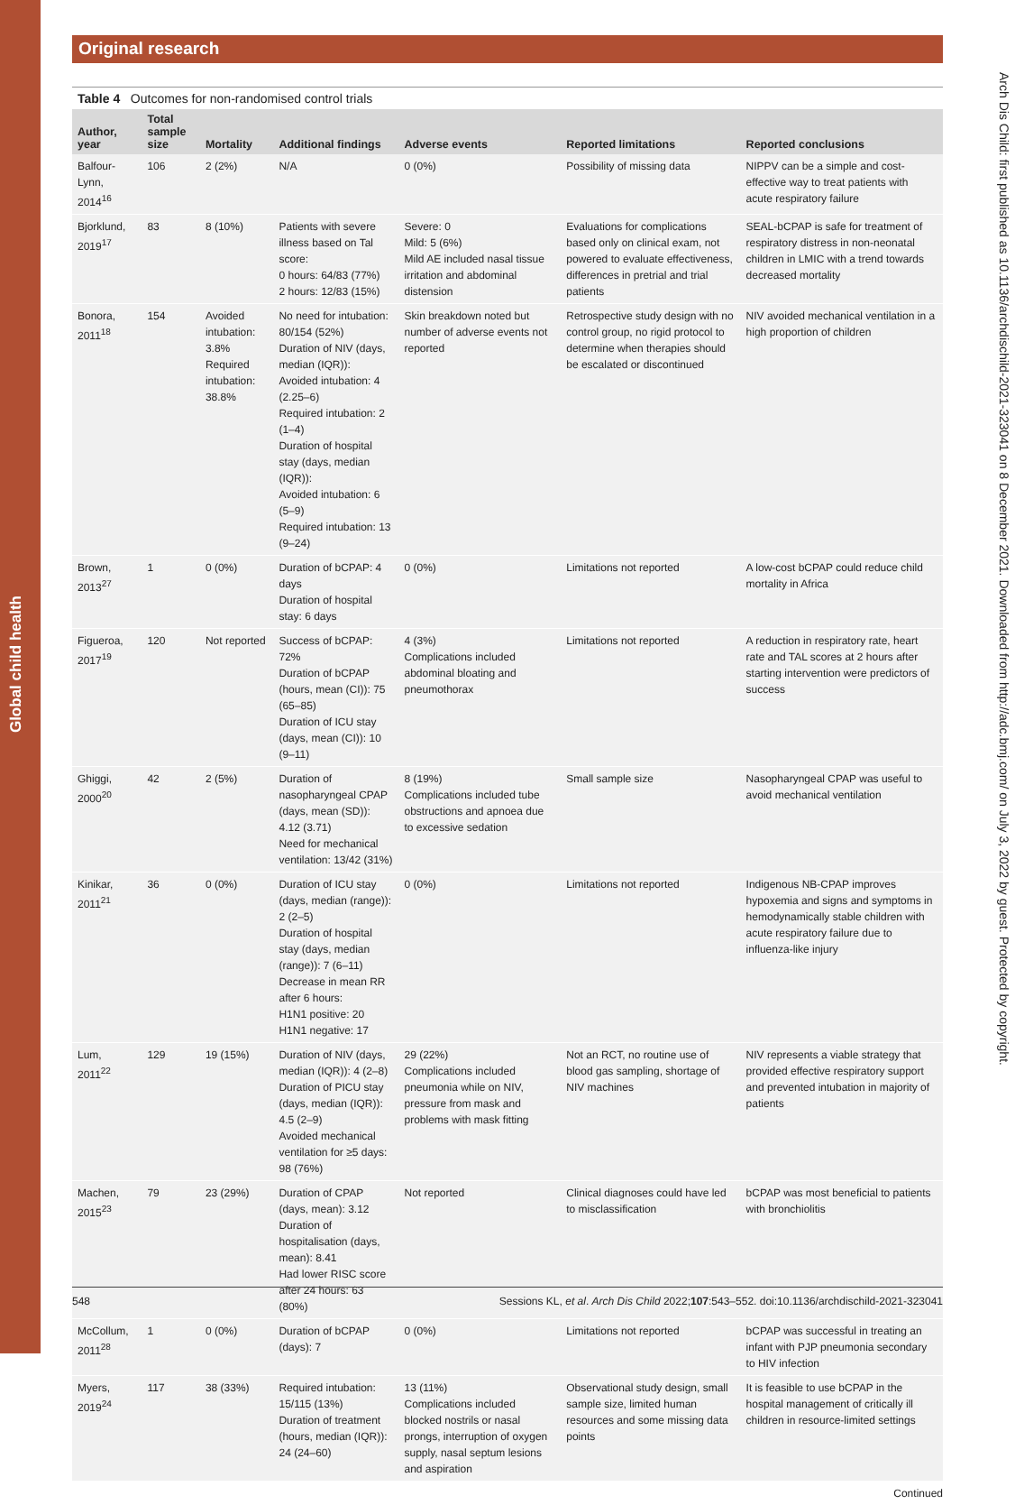Global child health
Arch Dis Child: first published as 10.1136/archdischild-2021-323041 on 8 December 2021. Downloaded from http://adc.bmj.com/ on July 3, 2022 by guest. Protected by copyright.
Original research
Table 4 Outcomes for non-randomised control trials
| Author, year | Total sample size | Mortality | Additional findings | Adverse events | Reported limitations | Reported conclusions |
| --- | --- | --- | --- | --- | --- | --- |
| Balfour-Lynn, 2014<sup>16</sup> | 106 | 2 (2%) | N/A | 0 (0%) | Possibility of missing data | NIPPV can be a simple and cost-effective way to treat patients with acute respiratory failure |
| Bjorklund, 2019<sup>17</sup> | 83 | 8 (10%) | Patients with severe illness based on Tal score: 0 hours: 64/83 (77%) 2 hours: 12/83 (15%) | Severe: 0 Mild: 5 (6%) Mild AE included nasal tissue irritation and abdominal distension | Evaluations for complications based only on clinical exam, not powered to evaluate effectiveness, differences in pretrial and trial patients | SEAL-bCPAP is safe for treatment of respiratory distress in non-neonatal children in LMIC with a trend towards decreased mortality |
| Bonora, 2011<sup>18</sup> | 154 | Avoided intubation: 3.8% Required intubation: 38.8% | No need for intubation: 80/154 (52%) Duration of NIV (days, median (IQR)): Avoided intubation: 4 (2.25–6) Required intubation: 2 (1–4) Duration of hospital stay (days, median (IQR)): Avoided intubation: 6 (5–9) Required intubation: 13 (9–24) | Skin breakdown noted but number of adverse events not reported | Retrospective study design with no control group, no rigid protocol to determine when therapies should be escalated or discontinued | NIV avoided mechanical ventilation in a high proportion of children |
| Brown, 2013<sup>27</sup> | 1 | 0 (0%) | Duration of bCPAP: 4 days Duration of hospital stay: 6 days | 0 (0%) | Limitations not reported | A low-cost bCPAP could reduce child mortality in Africa |
| Figueroa, 2017<sup>19</sup> | 120 | Not reported | Success of bCPAP: 72% Duration of bCPAP (hours, mean (CI)): 75 (65–85) Duration of ICU stay (days, mean (CI)): 10 (9–11) | 4 (3%) Complications included abdominal bloating and pneumothorax | Limitations not reported | A reduction in respiratory rate, heart rate and TAL scores at 2 hours after starting intervention were predictors of success |
| Ghiggi, 2000<sup>20</sup> | 42 | 2 (5%) | Duration of nasopharyngeal CPAP (days, mean (SD)): 4.12 (3.71) Need for mechanical ventilation: 13/42 (31%) | 8 (19%) Complications included tube obstructions and apnoea due to excessive sedation | Small sample size | Nasopharyngeal CPAP was useful to avoid mechanical ventilation |
| Kinikar, 2011<sup>21</sup> | 36 | 0 (0%) | Duration of ICU stay (days, median (range)): 2 (2–5) Duration of hospital stay (days, median (range)): 7 (6–11) Decrease in mean RR after 6 hours: H1N1 positive: 20 H1N1 negative: 17 | 0 (0%) | Limitations not reported | Indigenous NB-CPAP improves hypoxemia and signs and symptoms in hemodynamically stable children with acute respiratory failure due to influenza-like injury |
| Lum, 2011<sup>22</sup> | 129 | 19 (15%) | Duration of NIV (days, median (IQR)): 4 (2–8) Duration of PICU stay (days, median (IQR)): 4.5 (2–9) Avoided mechanical ventilation for ≥5 days: 98 (76%) | 29 (22%) Complications included pneumonia while on NIV, pressure from mask and problems with mask fitting | Not an RCT, no routine use of blood gas sampling, shortage of NIV machines | NIV represents a viable strategy that provided effective respiratory support and prevented intubation in majority of patients |
| Machen, 2015<sup>23</sup> | 79 | 23 (29%) | Duration of CPAP (days, mean): 3.12 Duration of hospitalisation (days, mean): 8.41 Had lower RISC score after 24 hours: 63 (80%) | Not reported | Clinical diagnoses could have led to misclassification | bCPAP was most beneficial to patients with bronchiolitis |
| McCollum, 2011<sup>28</sup> | 1 | 0 (0%) | Duration of bCPAP (days): 7 | 0 (0%) | Limitations not reported | bCPAP was successful in treating an infant with PJP pneumonia secondary to HIV infection |
| Myers, 2019<sup>24</sup> | 117 | 38 (33%) | Required intubation: 15/115 (13%) Duration of treatment (hours, median (IQR)): 24 (24–60) | 13 (11%) Complications included blocked nostrils or nasal prongs, interruption of oxygen supply, nasal septum lesions and aspiration | Observational study design, small sample size, limited human resources and some missing data points | It is feasible to use bCPAP in the hospital management of critically ill children in resource-limited settings |
Continued
548 Sessions KL, et al. Arch Dis Child 2022;107:543–552. doi:10.1136/archdischild-2021-323041